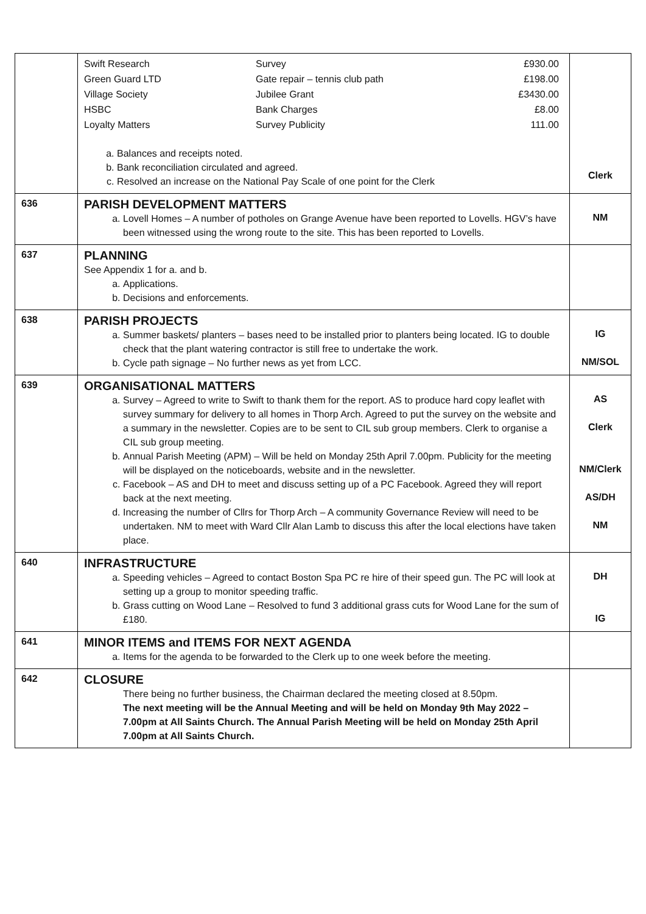| | / Swift Research / Survey / £930.00 / / Green Guard LTD / Gate repair – tennis club path / £198.00 / / Village Society / Jubilee Grant / £3430.00 / / HSBC / Bank Charges / £8.00 / / Loyalty Matters / Survey Publicity / 111.00 / a. Balances and receipts noted. b. Bank reconciliation circulated and agreed. c. Resolved an increase on the National Pay Scale of one point for the Clerk | Clerk |
| 636 | PARISH DEVELOPMENT MATTERS a. Lovell Homes – A number of potholes on Grange Avenue have been reported to Lovells. HGV’s have been witnessed using the wrong route to the site. This has been reported to Lovells. | NM |
| 637 | PLANNING See Appendix 1 for a. and b. a. Applications. b. Decisions and enforcements. | |
| 638 | PARISH PROJECTS a. Summer baskets/ planters – bases need to be installed prior to planters being located. IG to double check that the plant watering contractor is still free to undertake the work. b. Cycle path signage – No further news as yet from LCC. | IG NM/SOL |
| 639 | ORGANISATIONAL MATTERS a. Survey – Agreed to write to Swift to thank them for the report. AS to produce hard copy leaflet with survey summary for delivery to all homes in Thorp Arch. Agreed to put the survey on the website and a summary in the newsletter. Copies are to be sent to CIL sub group members. Clerk to organise a CIL sub group meeting. b. Annual Parish Meeting (APM) – Will be held on Monday 25th April 7.00pm. Publicity for the meeting will be displayed on the noticeboards, website and in the newsletter. c. Facebook – AS and DH to meet and discuss setting up of a PC Facebook. Agreed they will report back at the next meeting. d. Increasing the number of Cllrs for Thorp Arch – A community Governance Review will need to be undertaken. NM to meet with Ward Cllr Alan Lamb to discuss this after the local elections have taken place. | AS Clerk NM/Clerk AS/DH NM |
| 640 | INFRASTRUCTURE a. Speeding vehicles – Agreed to contact Boston Spa PC re hire of their speed gun. The PC will look at setting up a group to monitor speeding traffic. b. Grass cutting on Wood Lane – Resolved to fund 3 additional grass cuts for Wood Lane for the sum of £180. | DH IG |
| 641 | MINOR ITEMS and ITEMS FOR NEXT AGENDA a. Items for the agenda to be forwarded to the Clerk up to one week before the meeting. | |
| 642 | CLOSURE There being no further business, the Chairman declared the meeting closed at 8.50pm. The next meeting will be the Annual Meeting and will be held on Monday 9th May 2022 – 7.00pm at All Saints Church. The Annual Parish Meeting will be held on Monday 25th April 7.00pm at All Saints Church. | |